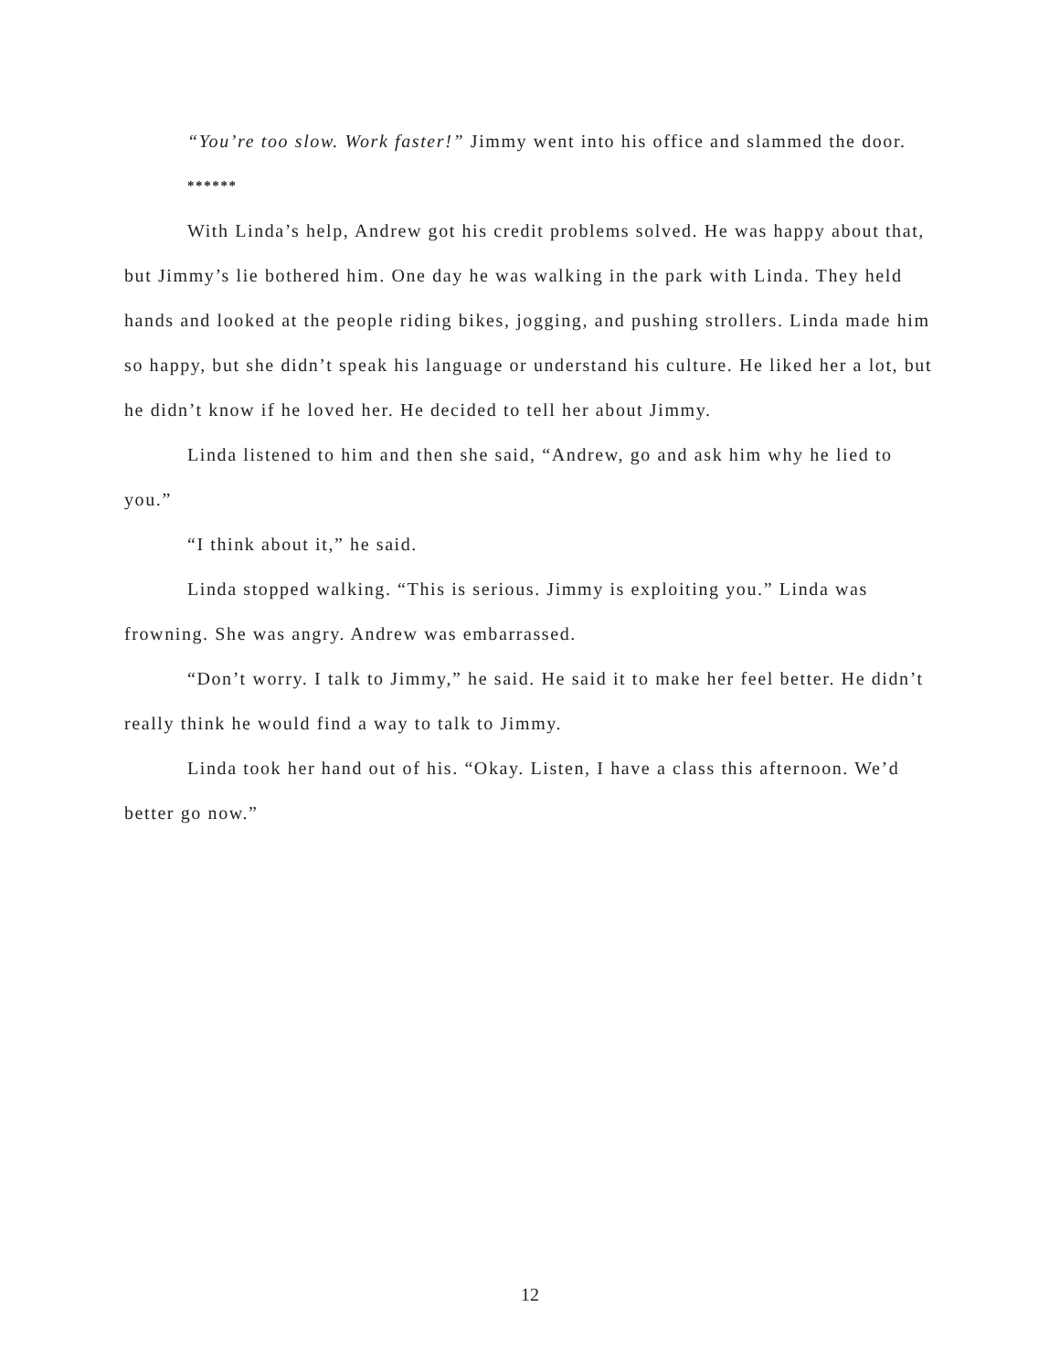“You’re too slow. Work faster!” Jimmy went into his office and slammed the door.
******
With Linda’s help, Andrew got his credit problems solved. He was happy about that, but Jimmy’s lie bothered him. One day he was walking in the park with Linda. They held hands and looked at the people riding bikes, jogging, and pushing strollers. Linda made him so happy, but she didn’t speak his language or understand his culture. He liked her a lot, but he didn’t know if he loved her. He decided to tell her about Jimmy.
Linda listened to him and then she said, “Andrew, go and ask him why he lied to you.”
“I think about it,” he said.
Linda stopped walking. “This is serious. Jimmy is exploiting you.” Linda was frowning. She was angry. Andrew was embarrassed.
“Don’t worry. I talk to Jimmy,” he said. He said it to make her feel better. He didn’t really think he would find a way to talk to Jimmy.
Linda took her hand out of his. “Okay. Listen, I have a class this afternoon. We’d better go now.”
12